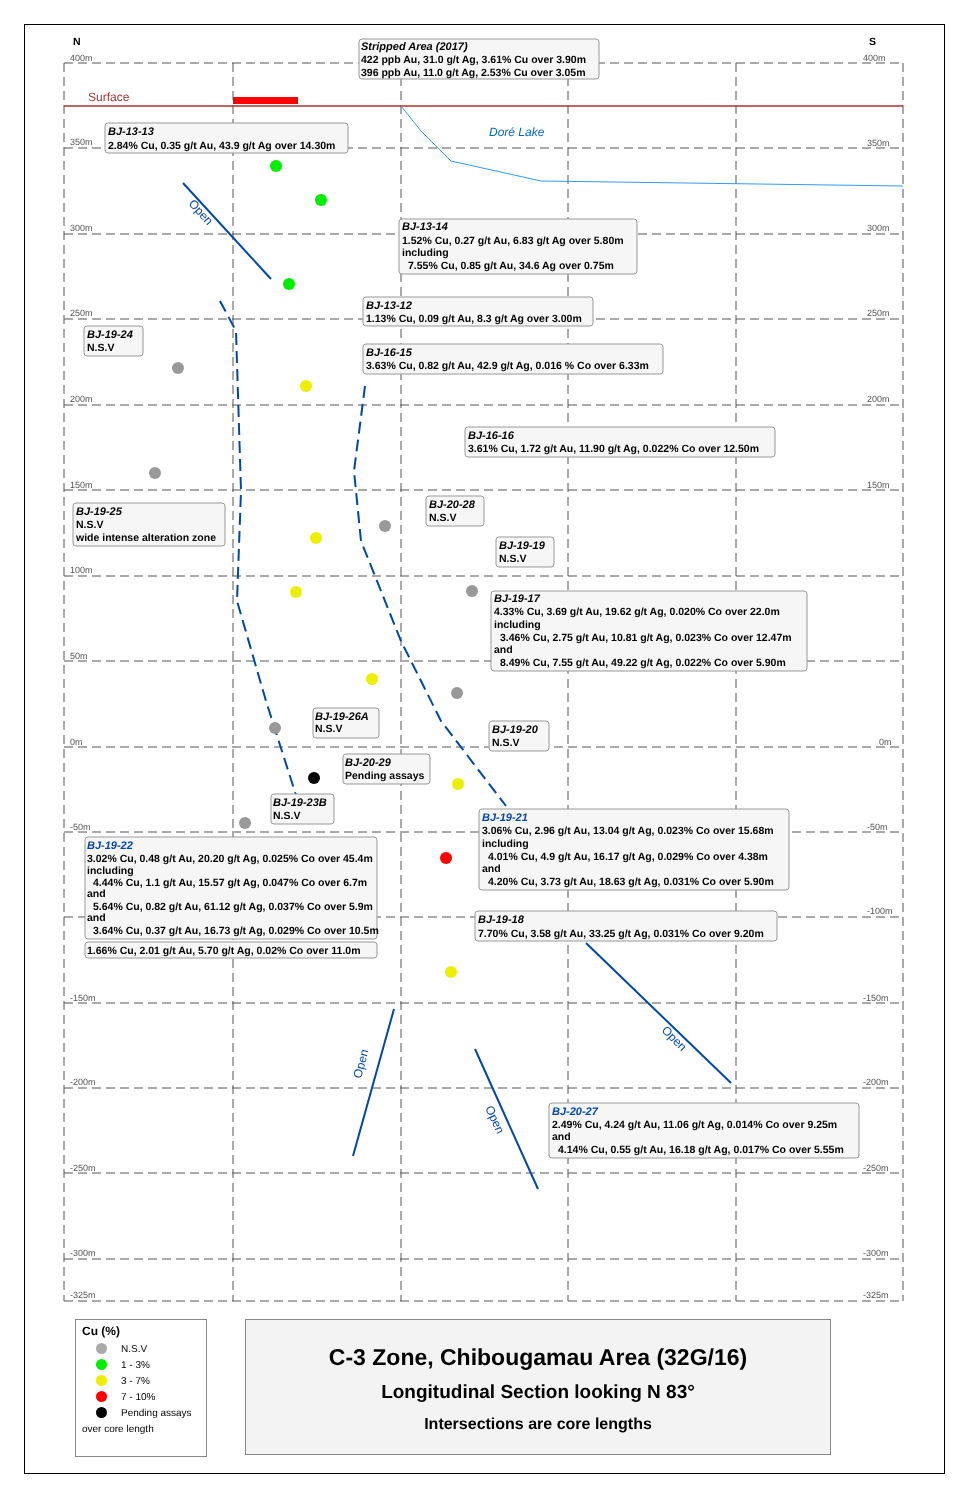N
S
400m
400m
Surface
350m
350m
Doré Lake
Stripped Area (2017)
422 ppb Au, 31.0 g/t Ag, 3.61% Cu over 3.90m
396 ppb Au, 11.0 g/t Ag, 2.53% Cu over 3.05m
BJ-13-13
2.84% Cu, 0.35 g/t Au, 43.9 g/t Ag over 14.30m
Open
BJ-13-14
1.52% Cu, 0.27 g/t Au, 6.83 g/t Ag over 5.80m
including
7.55% Cu, 0.85 g/t Au, 34.6 Ag over 0.75m
300m
300m
250m
250m
BJ-13-12
1.13% Cu, 0.09 g/t Au, 8.3 g/t Ag over 3.00m
BJ-19-24
N.S.V
BJ-16-15
3.63% Cu, 0.82 g/t Au, 42.9 g/t Ag, 0.016 % Co over 6.33m
200m
200m
BJ-16-16
3.61% Cu, 1.72 g/t Au, 11.90 g/t Ag, 0.022% Co over 12.50m
150m
150m
BJ-20-28
N.S.V
BJ-19-25
N.S.V
wide intense alteration zone
BJ-19-19
N.S.V
100m
BJ-19-17
4.33% Cu, 3.69 g/t Au, 19.62 g/t Ag, 0.020% Co over 22.0m
including
3.46% Cu, 2.75 g/t Au, 10.81 g/t Ag, 0.023% Co over 12.47m
and
8.49% Cu, 7.55 g/t Au, 49.22 g/t Ag, 0.022% Co over 5.90m
50m
BJ-19-26A
N.S.V
BJ-19-20
N.S.V
0m
0m
BJ-20-29
Pending assays
BJ-19-23B
N.S.V
-50m
-50m
BJ-19-21
3.06% Cu, 2.96 g/t Au, 13.04 g/t Ag, 0.023% Co over 15.68m
including
4.01% Cu, 4.9 g/t Au, 16.17 g/t Ag, 0.029% Co over 4.38m
and
4.20% Cu, 3.73 g/t Au, 18.63 g/t Ag, 0.031% Co over 5.90m
BJ-19-22
3.02% Cu, 0.48 g/t Au, 20.20 g/t Ag, 0.025% Co over 45.4m
including
4.44% Cu, 1.1 g/t Au, 15.57 g/t Ag, 0.047% Co over 6.7m
and
5.64% Cu, 0.82 g/t Au, 61.12 g/t Ag, 0.037% Co over 5.9m
and
3.64% Cu, 0.37 g/t Au, 16.73 g/t Ag, 0.029% Co over 10.5m
-100m
BJ-19-18
7.70% Cu, 3.58 g/t Au, 33.25 g/t Ag, 0.031% Co over 9.20m
1.66% Cu, 2.01 g/t Au, 5.70 g/t Ag, 0.02% Co over 11.0m
-150m
-150m
Open
Open
-200m
-200m
Open
BJ-20-27
2.49% Cu, 4.24 g/t Au, 11.06 g/t Ag, 0.014% Co over 9.25m
and
4.14% Cu, 0.55 g/t Au, 16.18 g/t Ag, 0.017% Co over 5.55m
-250m
-250m
-300m
-300m
-325m
-325m
Cu (%)
N.S.V
1 - 3%
3 - 7%
7 - 10%
Pending assays
over core length
C-3 Zone, Chibougamau Area (32G/16)
Longitudinal Section looking N 83°
Intersections are core lengths